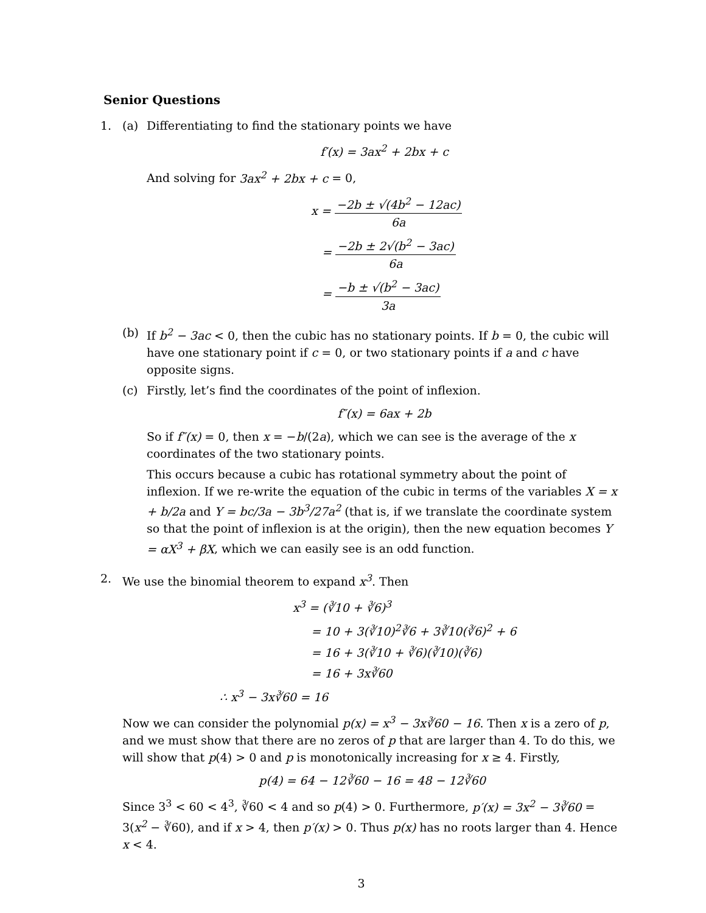Senior Questions
1. (a) Differentiating to find the stationary points we have
f′(x) = 3ax<sup>2</sup> + 2bx + c
And solving for 3ax<sup>2</sup> + 2bx + c = 0,
x = −2b ± √(4b<sup>2</sup> − 12ac) 6a
= −2b ± 2√(b<sup>2</sup> − 3ac) 6a
= −b ± √(b<sup>2</sup> − 3ac) 3a
(b) If b<sup>2</sup> − 3ac < 0, then the cubic has no stationary points. If b = 0, the cubic will have one stationary point if c = 0, or two stationary points if a and c have opposite signs.
(c) Firstly, let’s find the coordinates of the point of inflexion.
f″(x) = 6ax + 2b
So if f″(x) = 0, then x = −b/(2a), which we can see is the average of the x coordinates of the two stationary points.
This occurs because a cubic has rotational symmetry about the point of inflexion. If we re-write the equation of the cubic in terms of the variables X = x + b/2a and Y = bc/3a − 3b<sup>3</sup>/27a<sup>2</sup> (that is, if we translate the coordinate system so that the point of inflexion is at the origin), then the new equation becomes Y = αX<sup>3</sup> + βX, which we can easily see is an odd function.
2. We use the binomial theorem to expand x<sup>3</sup>. Then
x<sup>3</sup> = (∛10 + ∛6)<sup>3</sup>
= 10 + 3(∛10)<sup>2</sup>∛6 + 3∛10(∛6)<sup>2</sup> + 6
= 16 + 3(∛10 + ∛6)(∛10)(∛6)
= 16 + 3x∛60
∴ x<sup>3</sup> − 3x∛60 = 16
Now we can consider the polynomial p(x) = x<sup>3</sup> − 3x∛60 − 16. Then x is a zero of p, and we must show that there are no zeros of p that are larger than 4. To do this, we will show that p(4) > 0 and p is monotonically increasing for x ≥ 4. Firstly,
p(4) = 64 − 12∛60 − 16 = 48 − 12∛60
Since 3<sup>3</sup> < 60 < 4<sup>3</sup>, ∛60 < 4 and so p(4) > 0. Furthermore, p′(x) = 3x<sup>2</sup> − 3∛60 = 3(x<sup>2</sup> − ∛60), and if x > 4, then p′(x) > 0. Thus p(x) has no roots larger than 4. Hence x < 4.
3